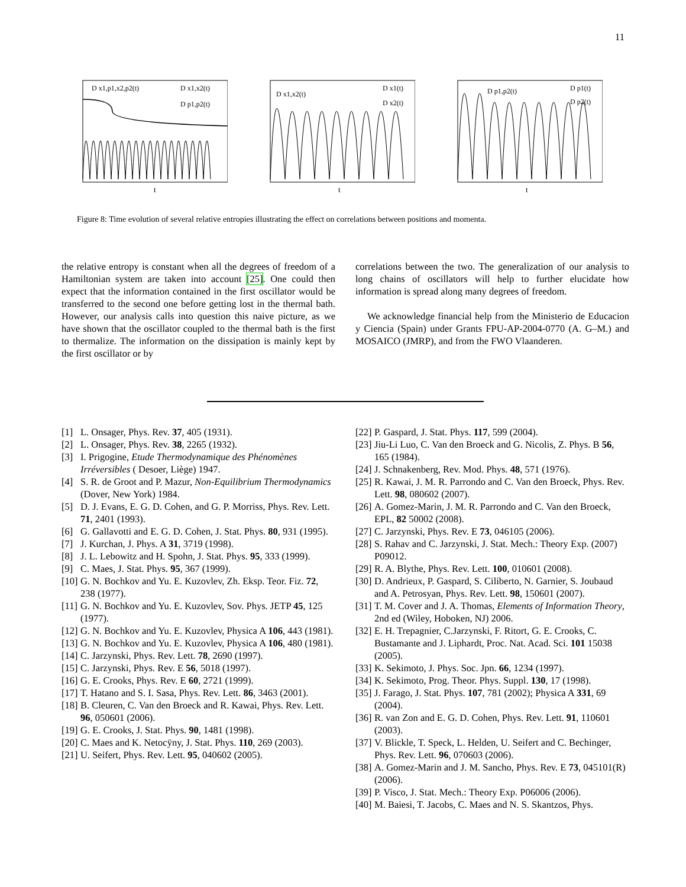11
D x1,p1,x2,p2(t)
D x1,x2(t)
D p1,p2(t)
t
D x1,x2(t)
D x1(t)
D x2(t)
t
D p1,p2(t)
D p1(t)
D p2(t)
t
Figure 8: Time evolution of several relative entropies illustrating the effect on correlations between positions and momenta.
the relative entropy is constant when all the degrees of freedom of a Hamiltonian system are taken into account [25]. One could then expect that the information contained in the first oscillator would be transferred to the second one before getting lost in the thermal bath. However, our analysis calls into question this naive picture, as we have shown that the oscillator coupled to the thermal bath is the first to thermalize. The information on the dissipation is mainly kept by the first oscillator or by
correlations between the two. The generalization of our analysis to long chains of oscillators will help to further elucidate how information is spread along many degrees of freedom.
We acknowledge financial help from the Ministerio de Educacion y Ciencia (Spain) under Grants FPU-AP-2004-0770 (A. G–M.) and MOSAICO (JMRP), and from the FWO Vlaanderen.
[1] L. Onsager, Phys. Rev. 37, 405 (1931).
[2] L. Onsager, Phys. Rev. 38, 2265 (1932).
[3] I. Prigogine, Etude Thermodynamique des Phénomènes Irréversibles ( Desoer, Liège) 1947.
[4] S. R. de Groot and P. Mazur, Non-Equilibrium Thermodynamics (Dover, New York) 1984.
[5] D. J. Evans, E. G. D. Cohen, and G. P. Morriss, Phys. Rev. Lett. 71, 2401 (1993).
[6] G. Gallavotti and E. G. D. Cohen, J. Stat. Phys. 80, 931 (1995).
[7] J. Kurchan, J. Phys. A 31, 3719 (1998).
[8] J. L. Lebowitz and H. Spohn, J. Stat. Phys. 95, 333 (1999).
[9] C. Maes, J. Stat. Phys. 95, 367 (1999).
[10]
G. N. Bochkov and Yu. E. Kuzovlev, Zh. Eksp. Teor. Fiz. 72, 238 (1977).
[11]
G. N. Bochkov and Yu. E. Kuzovlev, Sov. Phys. JETP 45, 125 (1977).
[12]
G. N. Bochkov and Yu. E. Kuzovlev, Physica A 106, 443 (1981).
[13]
G. N. Bochkov and Yu. E. Kuzovlev, Physica A 106, 480 (1981).
[14]
C. Jarzynski, Phys. Rev. Lett. 78, 2690 (1997).
[15]
C. Jarzynski, Phys. Rev. E 56, 5018 (1997).
[16]
G. E. Crooks, Phys. Rev. E 60, 2721 (1999).
[17]
T. Hatano and S. I. Sasa, Phys. Rev. Lett. 86, 3463 (2001).
[18]
B. Cleuren, C. Van den Broeck and R. Kawai, Phys. Rev. Lett. 96, 050601 (2006).
[19]
G. E. Crooks, J. Stat. Phys. 90, 1481 (1998).
[20]
C. Maes and K. Netocÿny, J. Stat. Phys. 110, 269 (2003).
[21]
U. Seifert, Phys. Rev. Lett. 95, 040602 (2005).
[22]
P. Gaspard, J. Stat. Phys. 117, 599 (2004).
[23]
Jiu-Li Luo, C. Van den Broeck and G. Nicolis, Z. Phys. B 56, 165 (1984).
[24]
J. Schnakenberg, Rev. Mod. Phys. 48, 571 (1976).
[25]
R. Kawai, J. M. R. Parrondo and C. Van den Broeck, Phys. Rev. Lett. 98, 080602 (2007).
[26]
A. Gomez-Marin, J. M. R. Parrondo and C. Van den Broeck, EPL, 82 50002 (2008).
[27]
C. Jarzynski, Phys. Rev. E 73, 046105 (2006).
[28]
S. Rahav and C. Jarzynski, J. Stat. Mech.: Theory Exp. (2007) P09012.
[29]
R. A. Blythe, Phys. Rev. Lett. 100, 010601 (2008).
[30]
D. Andrieux, P. Gaspard, S. Ciliberto, N. Garnier, S. Joubaud and A. Petrosyan, Phys. Rev. Lett. 98, 150601 (2007).
[31]
T. M. Cover and J. A. Thomas, Elements of Information Theory, 2nd ed (Wiley, Hoboken, NJ) 2006.
[32]
E. H. Trepagnier, C.Jarzynski, F. Ritort, G. E. Crooks, C. Bustamante and J. Liphardt, Proc. Nat. Acad. Sci. 101 15038 (2005).
[33]
K. Sekimoto, J. Phys. Soc. Jpn. 66, 1234 (1997).
[34]
K. Sekimoto, Prog. Theor. Phys. Suppl. 130, 17 (1998).
[35]
J. Farago, J. Stat. Phys. 107, 781 (2002); Physica A 331, 69 (2004).
[36]
R. van Zon and E. G. D. Cohen, Phys. Rev. Lett. 91, 110601 (2003).
[37]
V. Blickle, T. Speck, L. Helden, U. Seifert and C. Bechinger, Phys. Rev. Lett. 96, 070603 (2006).
[38]
A. Gomez-Marin and J. M. Sancho, Phys. Rev. E 73, 045101(R) (2006).
[39]
P. Visco, J. Stat. Mech.: Theory Exp. P06006 (2006).
[40]
M. Baiesi, T. Jacobs, C. Maes and N. S. Skantzos, Phys.